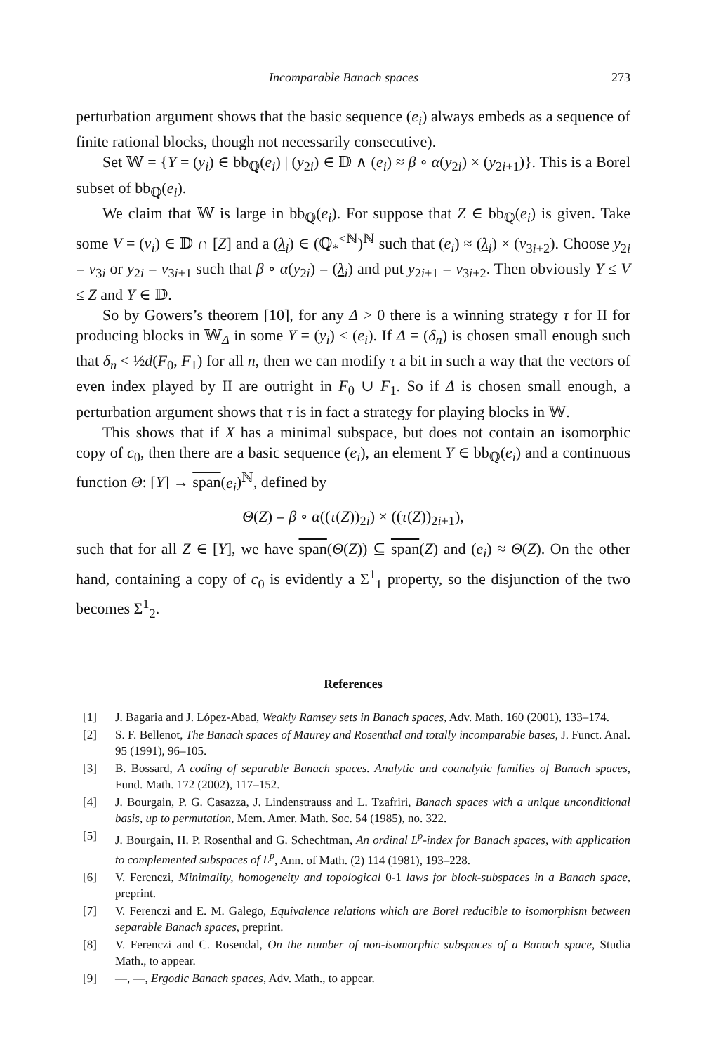Incomparable Banach spaces 273
perturbation argument shows that the basic sequence (e<sub>i</sub>) always embeds as a sequence of finite rational blocks, though not necessarily consecutive).
Set 𝕎 = {Y = (y<sub>i</sub>) ∈ bb<sub>ℚ</sub>(e<sub>i</sub>) | (y<sub>2i</sub>) ∈ 𝔻 ∧ (e<sub>i</sub>) ≈ β ∘ α(y<sub>2i</sub>) × (y<sub>2i+1</sub>)}. This is a Borel subset of bb<sub>ℚ</sub>(e<sub>i</sub>).
We claim that 𝕎 is large in bb<sub>ℚ</sub>(e<sub>i</sub>). For suppose that Z ∈ bb<sub>ℚ</sub>(e<sub>i</sub>) is given. Take some V = (v<sub>i</sub>) ∈ 𝔻 ∩ [Z] and a (λ<sub>i</sub>) ∈ (ℚ<sub>*</sub><sup><ℕ</sup>)<sup>ℕ</sup> such that (e<sub>i</sub>) ≈ (λ<sub>i</sub>) × (v<sub>3i+2</sub>). Choose y<sub>2i</sub> = v<sub>3i</sub> or y<sub>2i</sub> = v<sub>3i+1</sub> such that β ∘ α(y<sub>2i</sub>) = (λ<sub>i</sub>) and put y<sub>2i+1</sub> = v<sub>3i+2</sub>. Then obviously Y ≤ V ≤ Z and Y ∈ 𝔻.
So by Gowers’s theorem [10], for any Δ > 0 there is a winning strategy τ for II for producing blocks in 𝕎<sub>Δ</sub> in some Y = (y<sub>i</sub>) ≤ (e<sub>i</sub>). If Δ = (δ<sub>n</sub>) is chosen small enough such that δ<sub>n</sub> < ½d(F<sub>0</sub>, F<sub>1</sub>) for all n, then we can modify τ a bit in such a way that the vectors of even index played by II are outright in F<sub>0</sub> ∪ F<sub>1</sub>. So if Δ is chosen small enough, a perturbation argument shows that τ is in fact a strategy for playing blocks in 𝕎.
This shows that if X has a minimal subspace, but does not contain an isomorphic copy of c<sub>0</sub>, then there are a basic sequence (e<sub>i</sub>), an element Y ∈ bb<sub>ℚ</sub>(e<sub>i</sub>) and a continuous function Θ: [Y] → span(e<sub>i</sub>)<sup>ℕ</sup>, defined by
Θ(Z) = β ∘ α((τ(Z))<sub>2i</sub>) × ((τ(Z))<sub>2i+1</sub>),
such that for all Z ∈ [Y], we have span(Θ(Z)) ⊆ span(Z) and (e<sub>i</sub>) ≈ Θ(Z). On the other hand, containing a copy of c<sub>0</sub> is evidently a Σ<sup>1</sup><sub>1</sub> property, so the disjunction of the two becomes Σ<sup>1</sup><sub>2</sub>.
References
[1] J. Bagaria and J. López-Abad, Weakly Ramsey sets in Banach spaces, Adv. Math. 160 (2001), 133–174.
[2] S. F. Bellenot, The Banach spaces of Maurey and Rosenthal and totally incomparable bases, J. Funct. Anal. 95 (1991), 96–105.
[3] B. Bossard, A coding of separable Banach spaces. Analytic and coanalytic families of Banach spaces, Fund. Math. 172 (2002), 117–152.
[4] J. Bourgain, P. G. Casazza, J. Lindenstrauss and L. Tzafriri, Banach spaces with a unique unconditional basis, up to permutation, Mem. Amer. Math. Soc. 54 (1985), no. 322.
[5] J. Bourgain, H. P. Rosenthal and G. Schechtman, An ordinal L<sup>p</sup>-index for Banach spaces, with application to complemented subspaces of L<sup>p</sup>, Ann. of Math. (2) 114 (1981), 193–228.
[6] V. Ferenczi, Minimality, homogeneity and topological 0-1 laws for block-subspaces in a Banach space, preprint.
[7] V. Ferenczi and E. M. Galego, Equivalence relations which are Borel reducible to isomorphism between separable Banach spaces, preprint.
[8] V. Ferenczi and C. Rosendal, On the number of non-isomorphic subspaces of a Banach space, Studia Math., to appear.
[9] —, —, Ergodic Banach spaces, Adv. Math., to appear.